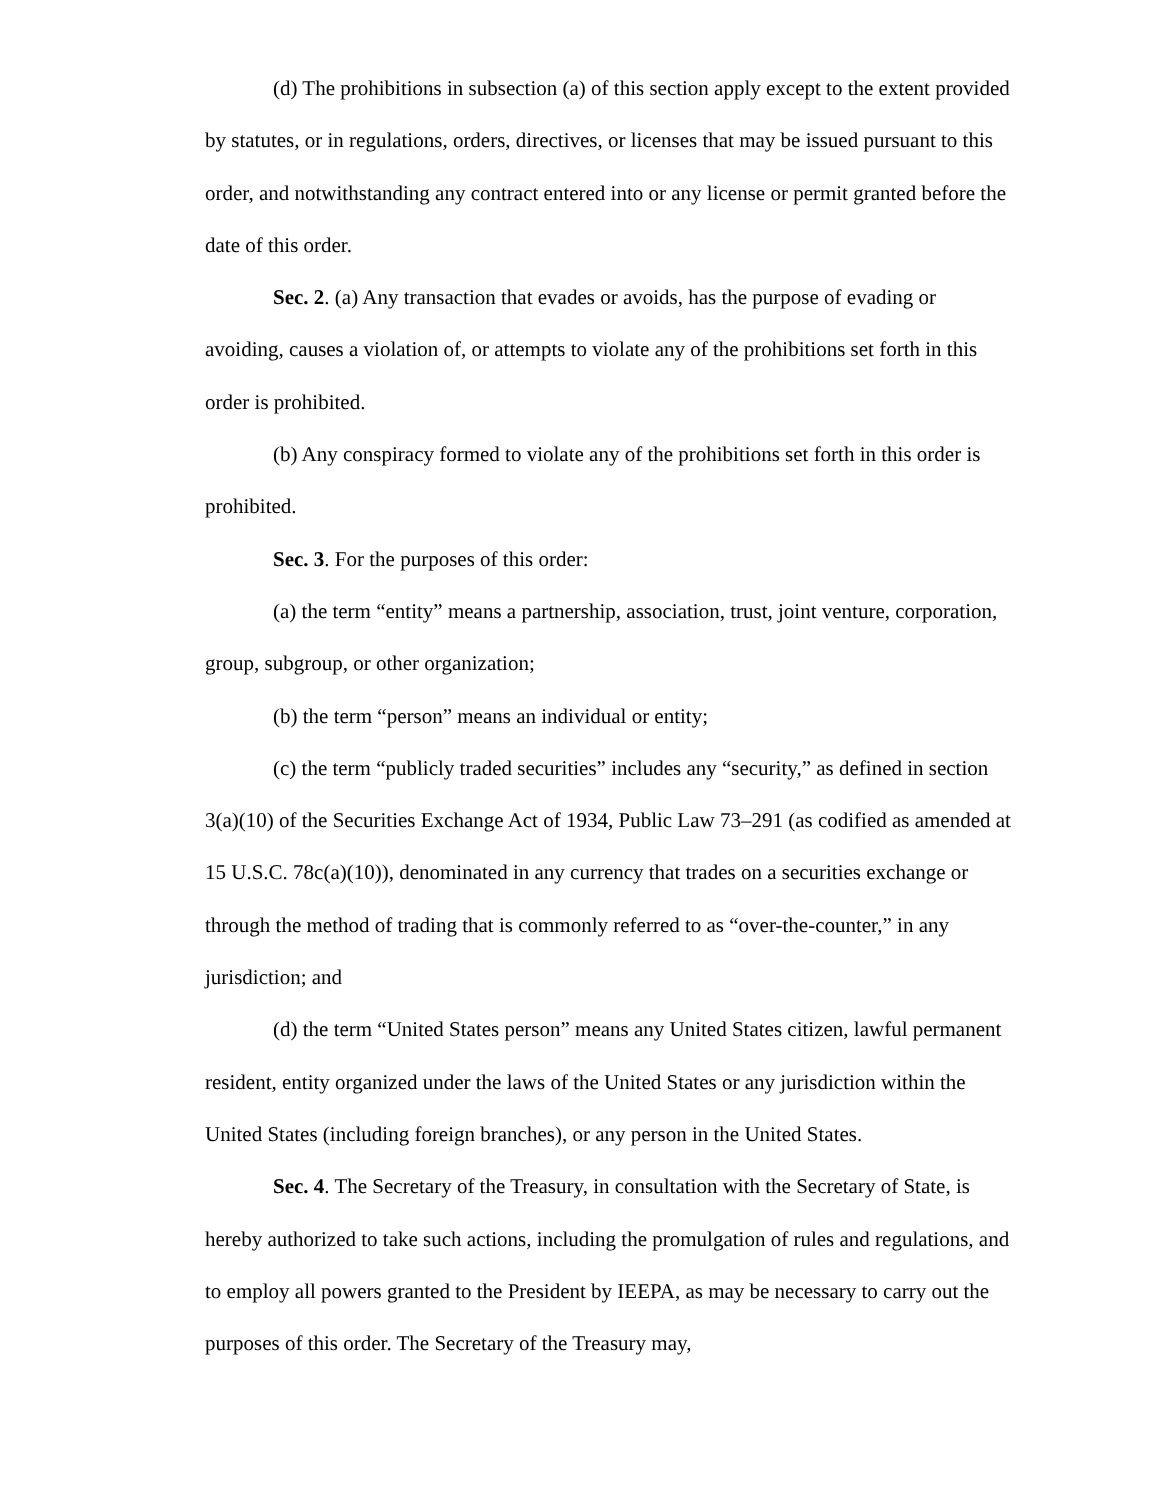(d) The prohibitions in subsection (a) of this section apply except to the extent provided by statutes, or in regulations, orders, directives, or licenses that may be issued pursuant to this order, and notwithstanding any contract entered into or any license or permit granted before the date of this order.
Sec. 2. (a) Any transaction that evades or avoids, has the purpose of evading or avoiding, causes a violation of, or attempts to violate any of the prohibitions set forth in this order is prohibited.
(b) Any conspiracy formed to violate any of the prohibitions set forth in this order is prohibited.
Sec. 3. For the purposes of this order:
(a) the term “entity” means a partnership, association, trust, joint venture, corporation, group, subgroup, or other organization;
(b) the term “person” means an individual or entity;
(c) the term “publicly traded securities” includes any “security,” as defined in section 3(a)(10) of the Securities Exchange Act of 1934, Public Law 73–291 (as codified as amended at 15 U.S.C. 78c(a)(10)), denominated in any currency that trades on a securities exchange or through the method of trading that is commonly referred to as “over-the-counter,” in any jurisdiction; and
(d) the term “United States person” means any United States citizen, lawful permanent resident, entity organized under the laws of the United States or any jurisdiction within the United States (including foreign branches), or any person in the United States.
Sec. 4. The Secretary of the Treasury, in consultation with the Secretary of State, is hereby authorized to take such actions, including the promulgation of rules and regulations, and to employ all powers granted to the President by IEEPA, as may be necessary to carry out the purposes of this order. The Secretary of the Treasury may,